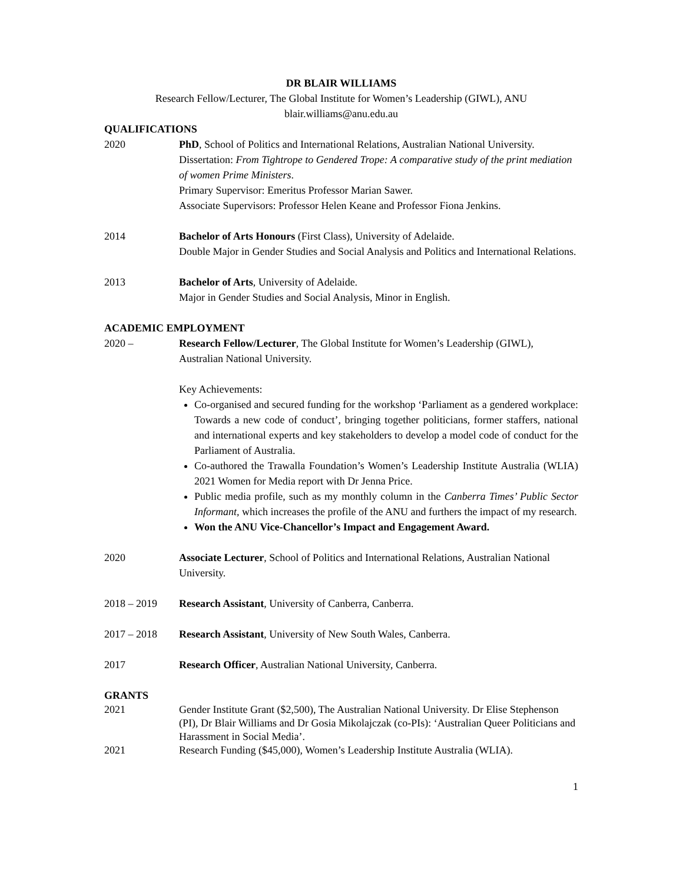DR BLAIR WILLIAMS
Research Fellow/Lecturer, The Global Institute for Women’s Leadership (GIWL), ANU
blair.williams@anu.edu.au
QUALIFICATIONS
2020 PhD, School of Politics and International Relations, Australian National University.
Dissertation: From Tightrope to Gendered Trope: A comparative study of the print mediation of women Prime Ministers.
Primary Supervisor: Emeritus Professor Marian Sawer.
Associate Supervisors: Professor Helen Keane and Professor Fiona Jenkins.
2014 Bachelor of Arts Honours (First Class), University of Adelaide.
Double Major in Gender Studies and Social Analysis and Politics and International Relations.
2013 Bachelor of Arts, University of Adelaide.
Major in Gender Studies and Social Analysis, Minor in English.
ACADEMIC EMPLOYMENT
2020 – Research Fellow/Lecturer, The Global Institute for Women’s Leadership (GIWL), Australian National University.
Key Achievements:
Co-organised and secured funding for the workshop ‘Parliament as a gendered workplace: Towards a new code of conduct’, bringing together politicians, former staffers, national and international experts and key stakeholders to develop a model code of conduct for the Parliament of Australia.
Co-authored the Trawalla Foundation’s Women’s Leadership Institute Australia (WLIA) 2021 Women for Media report with Dr Jenna Price.
Public media profile, such as my monthly column in the Canberra Times’ Public Sector Informant, which increases the profile of the ANU and furthers the impact of my research.
Won the ANU Vice-Chancellor’s Impact and Engagement Award.
2020 Associate Lecturer, School of Politics and International Relations, Australian National University.
2018 – 2019 Research Assistant, University of Canberra, Canberra.
2017 – 2018 Research Assistant, University of New South Wales, Canberra.
2017 Research Officer, Australian National University, Canberra.
GRANTS
2021 Gender Institute Grant ($2,500), The Australian National University. Dr Elise Stephenson (PI), Dr Blair Williams and Dr Gosia Mikolajczak (co-PIs): ‘Australian Queer Politicians and Harassment in Social Media’.
2021 Research Funding ($45,000), Women’s Leadership Institute Australia (WLIA).
1